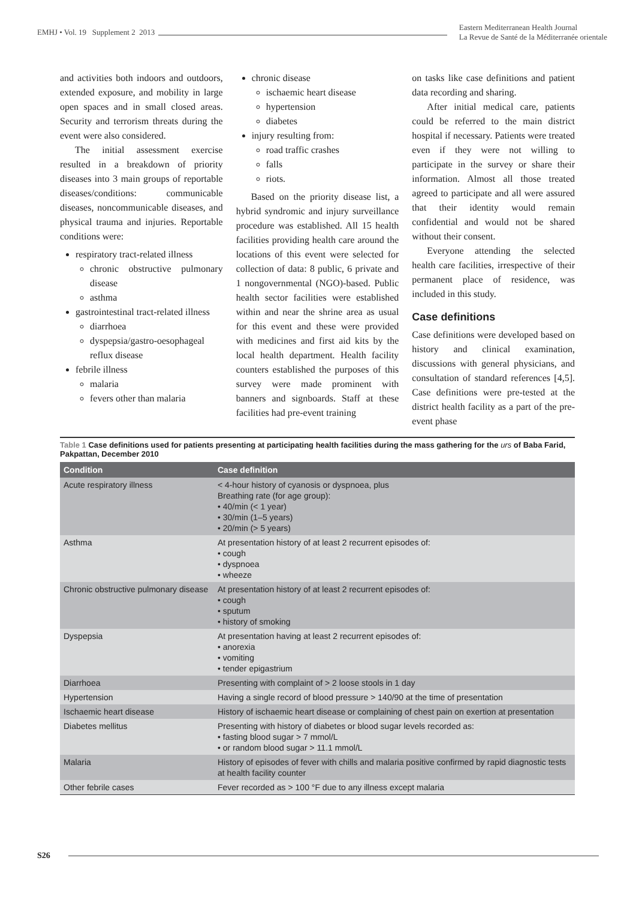EMHJ • Vol. 19 Supplement 2 2013
Eastern Mediterranean Health Journal
La Revue de Santé de la Méditerranée orientale
and activities both indoors and outdoors, extended exposure, and mobility in large open spaces and in small closed areas. Security and terrorism threats during the event were also considered.
The initial assessment exercise resulted in a breakdown of priority diseases into 3 main groups of reportable diseases/conditions: communicable diseases, noncommunicable diseases, and physical trauma and injuries. Reportable conditions were:
respiratory tract-related illness
chronic obstructive pulmonary disease
asthma
gastrointestinal tract-related illness
diarrhoea
dyspepsia/gastro-oesophageal reflux disease
febrile illness
malaria
fevers other than malaria
chronic disease
ischaemic heart disease
hypertension
diabetes
injury resulting from:
road traffic crashes
falls
riots.
Based on the priority disease list, a hybrid syndromic and injury surveillance procedure was established. All 15 health facilities providing health care around the locations of this event were selected for collection of data: 8 public, 6 private and 1 nongovernmental (NGO)-based. Public health sector facilities were established within and near the shrine area as usual for this event and these were provided with medicines and first aid kits by the local health department. Health facility counters established the purposes of this survey were made prominent with banners and signboards. Staff at these facilities had pre-event training
on tasks like case definitions and patient data recording and sharing.
After initial medical care, patients could be referred to the main district hospital if necessary. Patients were treated even if they were not willing to participate in the survey or share their information. Almost all those treated agreed to participate and all were assured that their identity would remain confidential and would not be shared without their consent.
Everyone attending the selected health care facilities, irrespective of their permanent place of residence, was included in this study.
Case definitions
Case definitions were developed based on history and clinical examination, discussions with general physicians, and consultation of standard references [4,5]. Case definitions were pre-tested at the district health facility as a part of the pre-event phase
Table 1 Case definitions used for patients presenting at participating health facilities during the mass gathering for the urs of Baba Farid, Pakpattan, December 2010
| Condition | Case definition |
| --- | --- |
| Acute respiratory illness | < 4-hour history of cyanosis or dyspnoea, plus Breathing rate (for age group): • 40/min (< 1 year) • 30/min (1–5 years) • 20/min (> 5 years) |
| Asthma | At presentation history of at least 2 recurrent episodes of: • cough • dyspnoea • wheeze |
| Chronic obstructive pulmonary disease | At presentation history of at least 2 recurrent episodes of: • cough • sputum • history of smoking |
| Dyspepsia | At presentation having at least 2 recurrent episodes of: • anorexia • vomiting • tender epigastrium |
| Diarrhoea | Presenting with complaint of > 2 loose stools in 1 day |
| Hypertension | Having a single record of blood pressure > 140/90 at the time of presentation |
| Ischaemic heart disease | History of ischaemic heart disease or complaining of chest pain on exertion at presentation |
| Diabetes mellitus | Presenting with history of diabetes or blood sugar levels recorded as: • fasting blood sugar > 7 mmol/L • or random blood sugar > 11.1 mmol/L |
| Malaria | History of episodes of fever with chills and malaria positive confirmed by rapid diagnostic tests at health facility counter |
| Other febrile cases | Fever recorded as > 100 °F due to any illness except malaria |
S26